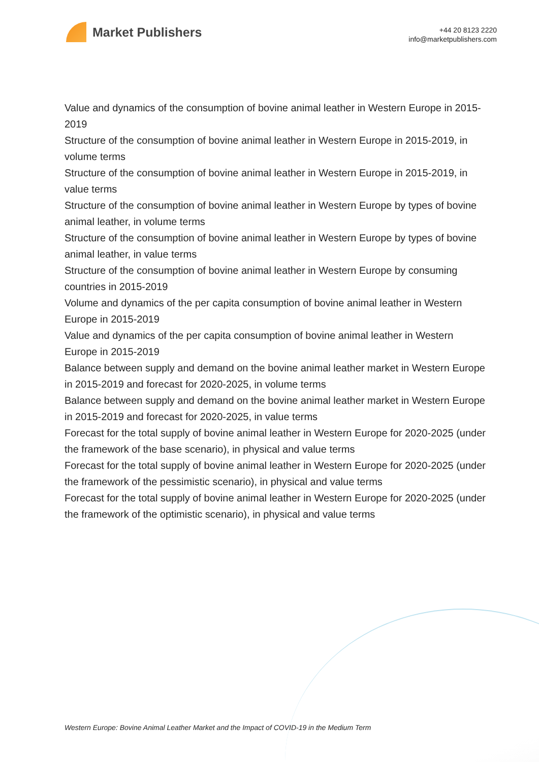Market Publishers
+44 20 8123 2220
info@marketpublishers.com
Value and dynamics of the consumption of bovine animal leather in Western Europe in 2015-2019
Structure of the consumption of bovine animal leather in Western Europe in 2015-2019, in volume terms
Structure of the consumption of bovine animal leather in Western Europe in 2015-2019, in value terms
Structure of the consumption of bovine animal leather in Western Europe by types of bovine animal leather, in volume terms
Structure of the consumption of bovine animal leather in Western Europe by types of bovine animal leather, in value terms
Structure of the consumption of bovine animal leather in Western Europe by consuming countries in 2015-2019
Volume and dynamics of the per capita consumption of bovine animal leather in Western Europe in 2015-2019
Value and dynamics of the per capita consumption of bovine animal leather in Western Europe in 2015-2019
Balance between supply and demand on the bovine animal leather market in Western Europe in 2015-2019 and forecast for 2020-2025, in volume terms
Balance between supply and demand on the bovine animal leather market in Western Europe in 2015-2019 and forecast for 2020-2025, in value terms
Forecast for the total supply of bovine animal leather in Western Europe for 2020-2025 (under the framework of the base scenario), in physical and value terms
Forecast for the total supply of bovine animal leather in Western Europe for 2020-2025 (under the framework of the pessimistic scenario), in physical and value terms
Forecast for the total supply of bovine animal leather in Western Europe for 2020-2025 (under the framework of the optimistic scenario), in physical and value terms
Western Europe: Bovine Animal Leather Market and the Impact of COVID-19 in the Medium Term